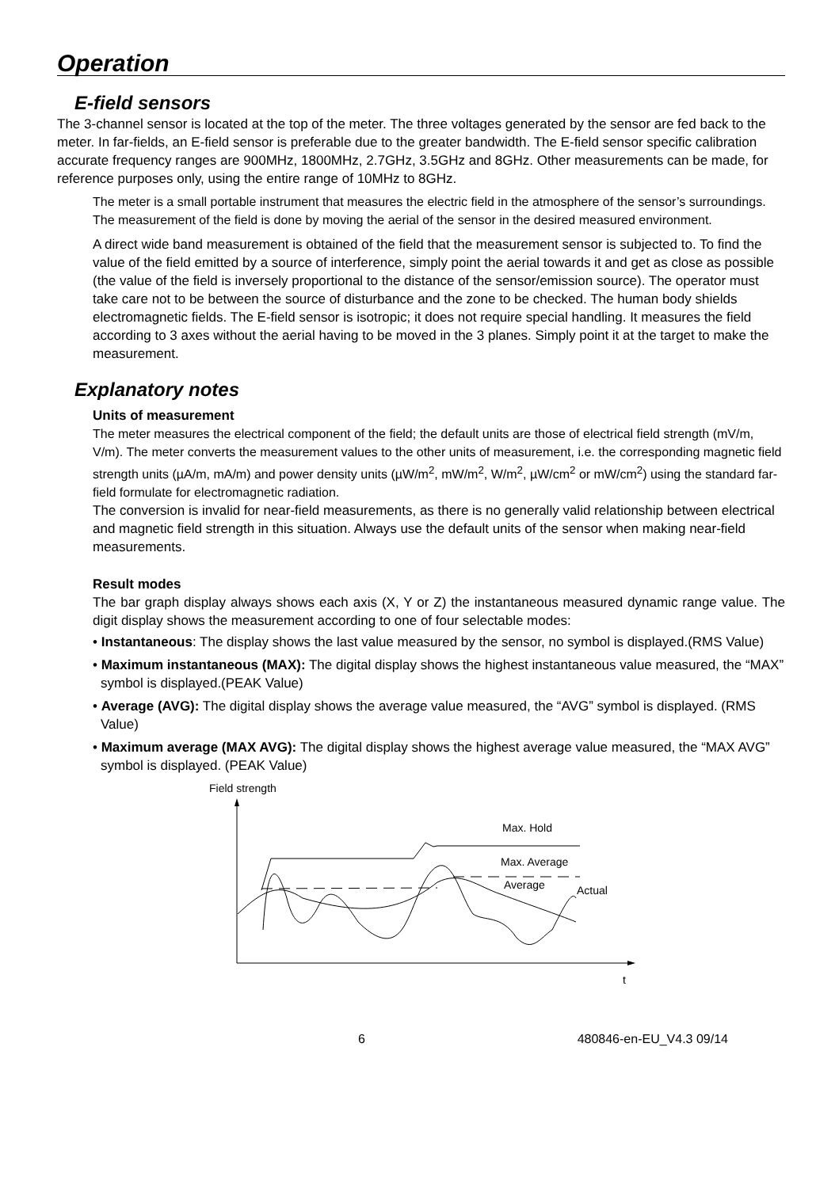Operation
E-field sensors
The 3-channel sensor is located at the top of the meter. The three voltages generated by the sensor are fed back to the meter. In far-fields, an E-field sensor is preferable due to the greater bandwidth. The E-field sensor specific calibration accurate frequency ranges are 900MHz, 1800MHz, 2.7GHz, 3.5GHz and 8GHz. Other measurements can be made, for reference purposes only, using the entire range of 10MHz to 8GHz.
The meter is a small portable instrument that measures the electric field in the atmosphere of the sensor’s surroundings. The measurement of the field is done by moving the aerial of the sensor in the desired measured environment.
A direct wide band measurement is obtained of the field that the measurement sensor is subjected to. To find the value of the field emitted by a source of interference, simply point the aerial towards it and get as close as possible (the value of the field is inversely proportional to the distance of the sensor/emission source). The operator must take care not to be between the source of disturbance and the zone to be checked. The human body shields electromagnetic fields. The E-field sensor is isotropic; it does not require special handling. It measures the field according to 3 axes without the aerial having to be moved in the 3 planes. Simply point it at the target to make the measurement.
Explanatory notes
Units of measurement
The meter measures the electrical component of the field; the default units are those of electrical field strength (mV/m, V/m). The meter converts the measurement values to the other units of measurement, i.e. the corresponding magnetic field strength units (µA/m, mA/m) and power density units (µW/m<sup>2</sup>, mW/m<sup>2</sup>, W/m<sup>2</sup>, µW/cm<sup>2</sup> or mW/cm<sup>2</sup>) using the standard far-field formulate for electromagnetic radiation.
The conversion is invalid for near-field measurements, as there is no generally valid relationship between electrical and magnetic field strength in this situation. Always use the default units of the sensor when making near-field measurements.
Result modes
The bar graph display always shows each axis (X, Y or Z) the instantaneous measured dynamic range value. The digit display shows the measurement according to one of four selectable modes:
• Instantaneous: The display shows the last value measured by the sensor, no symbol is displayed.(RMS Value)
• Maximum instantaneous (MAX): The digital display shows the highest instantaneous value measured, the “MAX” symbol is displayed.(PEAK Value)
• Average (AVG): The digital display shows the average value measured, the “AVG” symbol is displayed. (RMS Value)
• Maximum average (MAX AVG): The digital display shows the highest average value measured, the “MAX AVG” symbol is displayed. (PEAK Value)
Field strength
t
Max. Hold
Max. Average
Average
Actual
6 480846-en-EU_V4.3 09/14